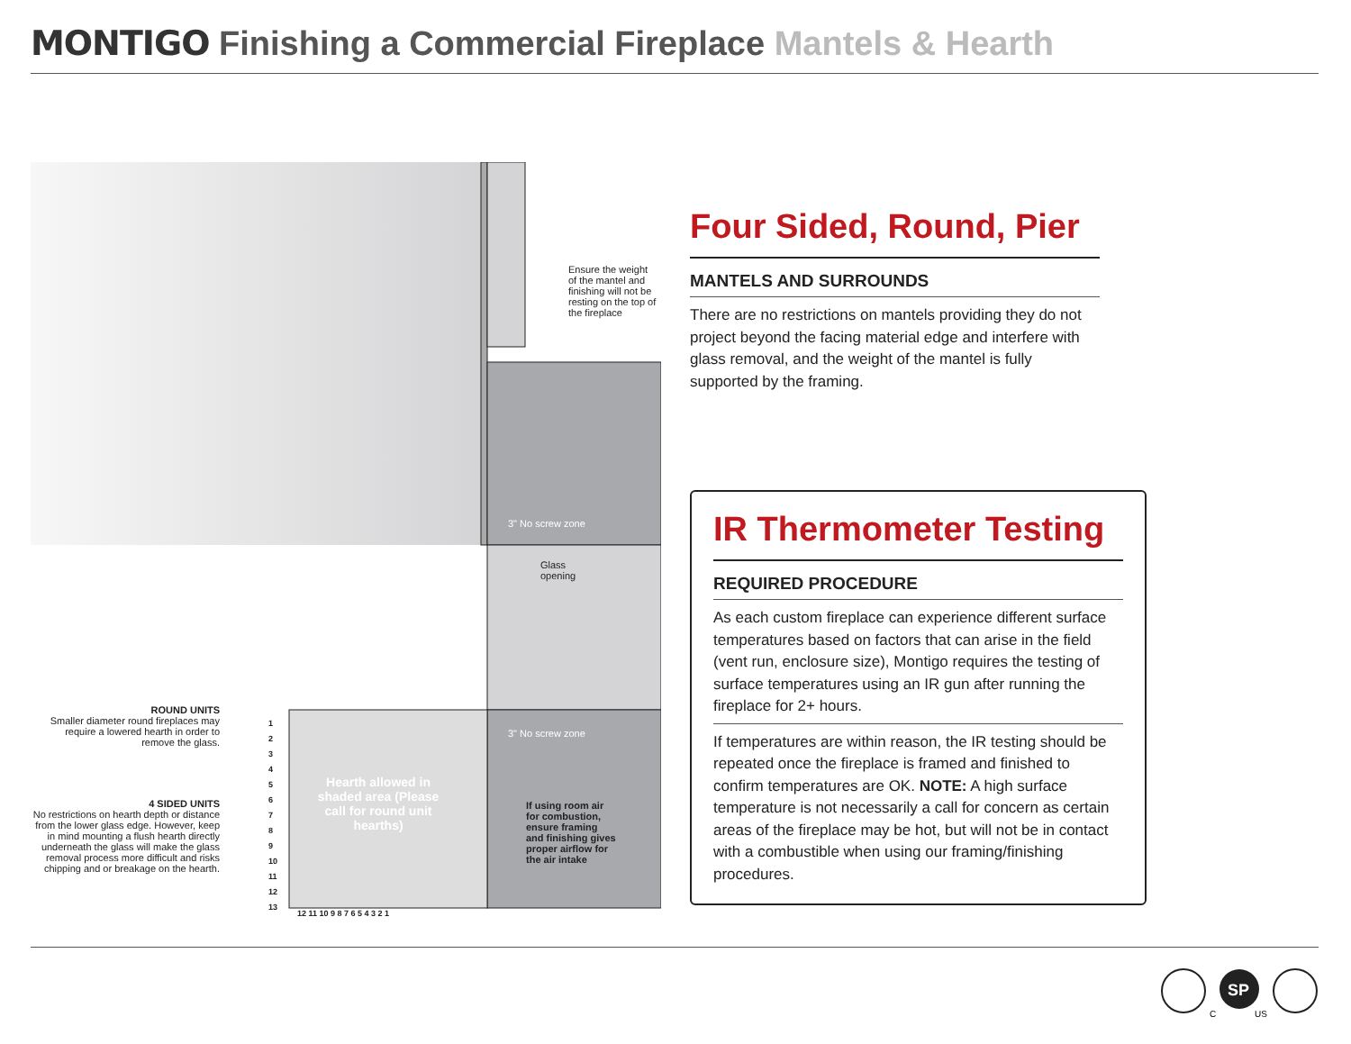MONTIGO Finishing a Commercial Fireplace Mantels & Hearth
3" No screw zone
3" No screw zone
Ensure the weight of the mantel and finishing will not be resting on the top of the fireplace
Glass
opening
Hearth allowed in shaded area (Please call for round unit hearths)
If using room air for combustion, ensure framing and finishing gives proper airflow for the air intake
12 11 10 9 8 7 6 5 4 3 2 1
1
2
3
4
5
6
7
8
9
10
11
12
13
ROUND UNITS
Smaller diameter round fireplaces may require a lowered hearth in order to remove the glass.
4 SIDED UNITS
No restrictions on hearth depth or distance from the lower glass edge. However, keep in mind mounting a flush hearth directly underneath the glass will make the glass removal process more difficult and risks chipping and or breakage on the hearth.
Four Sided, Round, Pier
MANTELS AND SURROUNDS
There are no restrictions on mantels providing they do not project beyond the facing material edge and interfere with glass removal, and the weight of the mantel is fully supported by the framing.
IR Thermometer Testing
REQUIRED PROCEDURE
As each custom fireplace can experience different surface temperatures based on factors that can arise in the field (vent run, enclosure size), Montigo requires the testing of surface temperatures using an IR gun after running the fireplace for 2+ hours.
If temperatures are within reason, the IR testing should be repeated once the fireplace is framed and finished to confirm temperatures are OK. NOTE: A high surface temperature is not necessarily a call for concern as certain areas of the fireplace may be hot, but will not be in contact with a combustible when using our framing/finishing procedures.
SP
C
US